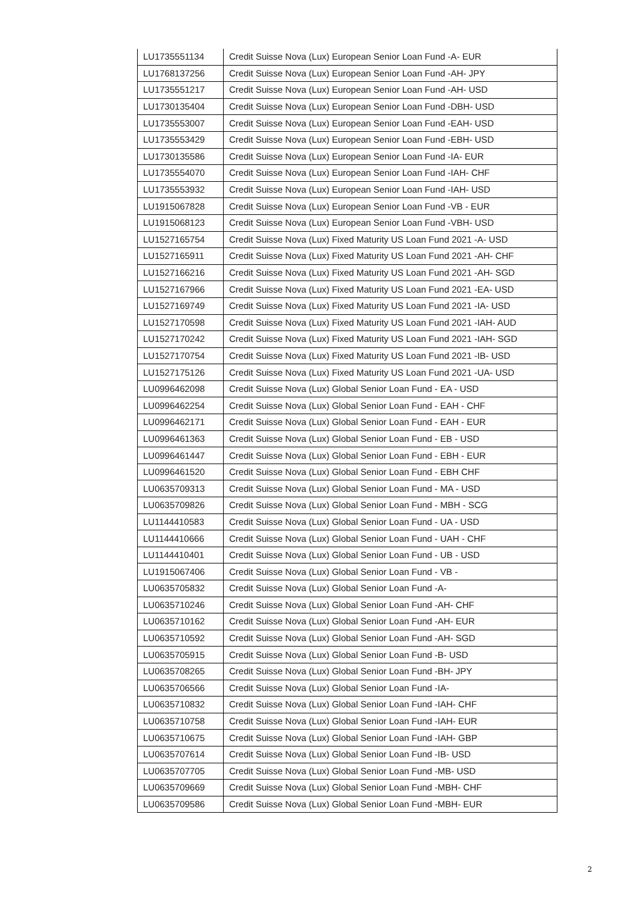| LU1735551134 | Credit Suisse Nova (Lux) European Senior Loan Fund -A- EUR |
| LU1768137256 | Credit Suisse Nova (Lux) European Senior Loan Fund -AH- JPY |
| LU1735551217 | Credit Suisse Nova (Lux) European Senior Loan Fund -AH- USD |
| LU1730135404 | Credit Suisse Nova (Lux) European Senior Loan Fund -DBH- USD |
| LU1735553007 | Credit Suisse Nova (Lux) European Senior Loan Fund -EAH- USD |
| LU1735553429 | Credit Suisse Nova (Lux) European Senior Loan Fund -EBH- USD |
| LU1730135586 | Credit Suisse Nova (Lux) European Senior Loan Fund -IA- EUR |
| LU1735554070 | Credit Suisse Nova (Lux) European Senior Loan Fund -IAH- CHF |
| LU1735553932 | Credit Suisse Nova (Lux) European Senior Loan Fund -IAH- USD |
| LU1915067828 | Credit Suisse Nova (Lux) European Senior Loan Fund -VB - EUR |
| LU1915068123 | Credit Suisse Nova (Lux) European Senior Loan Fund -VBH- USD |
| LU1527165754 | Credit Suisse Nova (Lux) Fixed Maturity US Loan Fund 2021 -A- USD |
| LU1527165911 | Credit Suisse Nova (Lux) Fixed Maturity US Loan Fund 2021 -AH- CHF |
| LU1527166216 | Credit Suisse Nova (Lux) Fixed Maturity US Loan Fund 2021 -AH- SGD |
| LU1527167966 | Credit Suisse Nova (Lux) Fixed Maturity US Loan Fund 2021 -EA- USD |
| LU1527169749 | Credit Suisse Nova (Lux) Fixed Maturity US Loan Fund 2021 -IA- USD |
| LU1527170598 | Credit Suisse Nova (Lux) Fixed Maturity US Loan Fund 2021 -IAH- AUD |
| LU1527170242 | Credit Suisse Nova (Lux) Fixed Maturity US Loan Fund 2021 -IAH- SGD |
| LU1527170754 | Credit Suisse Nova (Lux) Fixed Maturity US Loan Fund 2021 -IB- USD |
| LU1527175126 | Credit Suisse Nova (Lux) Fixed Maturity US Loan Fund 2021 -UA- USD |
| LU0996462098 | Credit Suisse Nova (Lux) Global Senior Loan Fund - EA - USD |
| LU0996462254 | Credit Suisse Nova (Lux) Global Senior Loan Fund - EAH - CHF |
| LU0996462171 | Credit Suisse Nova (Lux) Global Senior Loan Fund - EAH - EUR |
| LU0996461363 | Credit Suisse Nova (Lux) Global Senior Loan Fund - EB - USD |
| LU0996461447 | Credit Suisse Nova (Lux) Global Senior Loan Fund - EBH - EUR |
| LU0996461520 | Credit Suisse Nova (Lux) Global Senior Loan Fund - EBH CHF |
| LU0635709313 | Credit Suisse Nova (Lux) Global Senior Loan Fund - MA - USD |
| LU0635709826 | Credit Suisse Nova (Lux) Global Senior Loan Fund - MBH - SCG |
| LU1144410583 | Credit Suisse Nova (Lux) Global Senior Loan Fund - UA - USD |
| LU1144410666 | Credit Suisse Nova (Lux) Global Senior Loan Fund - UAH - CHF |
| LU1144410401 | Credit Suisse Nova (Lux) Global Senior Loan Fund - UB - USD |
| LU1915067406 | Credit Suisse Nova (Lux) Global Senior Loan Fund - VB - |
| LU0635705832 | Credit Suisse Nova (Lux) Global Senior Loan Fund -A- |
| LU0635710246 | Credit Suisse Nova (Lux) Global Senior Loan Fund -AH- CHF |
| LU0635710162 | Credit Suisse Nova (Lux) Global Senior Loan Fund -AH- EUR |
| LU0635710592 | Credit Suisse Nova (Lux) Global Senior Loan Fund -AH- SGD |
| LU0635705915 | Credit Suisse Nova (Lux) Global Senior Loan Fund -B- USD |
| LU0635708265 | Credit Suisse Nova (Lux) Global Senior Loan Fund -BH- JPY |
| LU0635706566 | Credit Suisse Nova (Lux) Global Senior Loan Fund -IA- |
| LU0635710832 | Credit Suisse Nova (Lux) Global Senior Loan Fund -IAH- CHF |
| LU0635710758 | Credit Suisse Nova (Lux) Global Senior Loan Fund -IAH- EUR |
| LU0635710675 | Credit Suisse Nova (Lux) Global Senior Loan Fund -IAH- GBP |
| LU0635707614 | Credit Suisse Nova (Lux) Global Senior Loan Fund -IB- USD |
| LU0635707705 | Credit Suisse Nova (Lux) Global Senior Loan Fund -MB- USD |
| LU0635709669 | Credit Suisse Nova (Lux) Global Senior Loan Fund -MBH- CHF |
| LU0635709586 | Credit Suisse Nova (Lux) Global Senior Loan Fund -MBH- EUR |
2